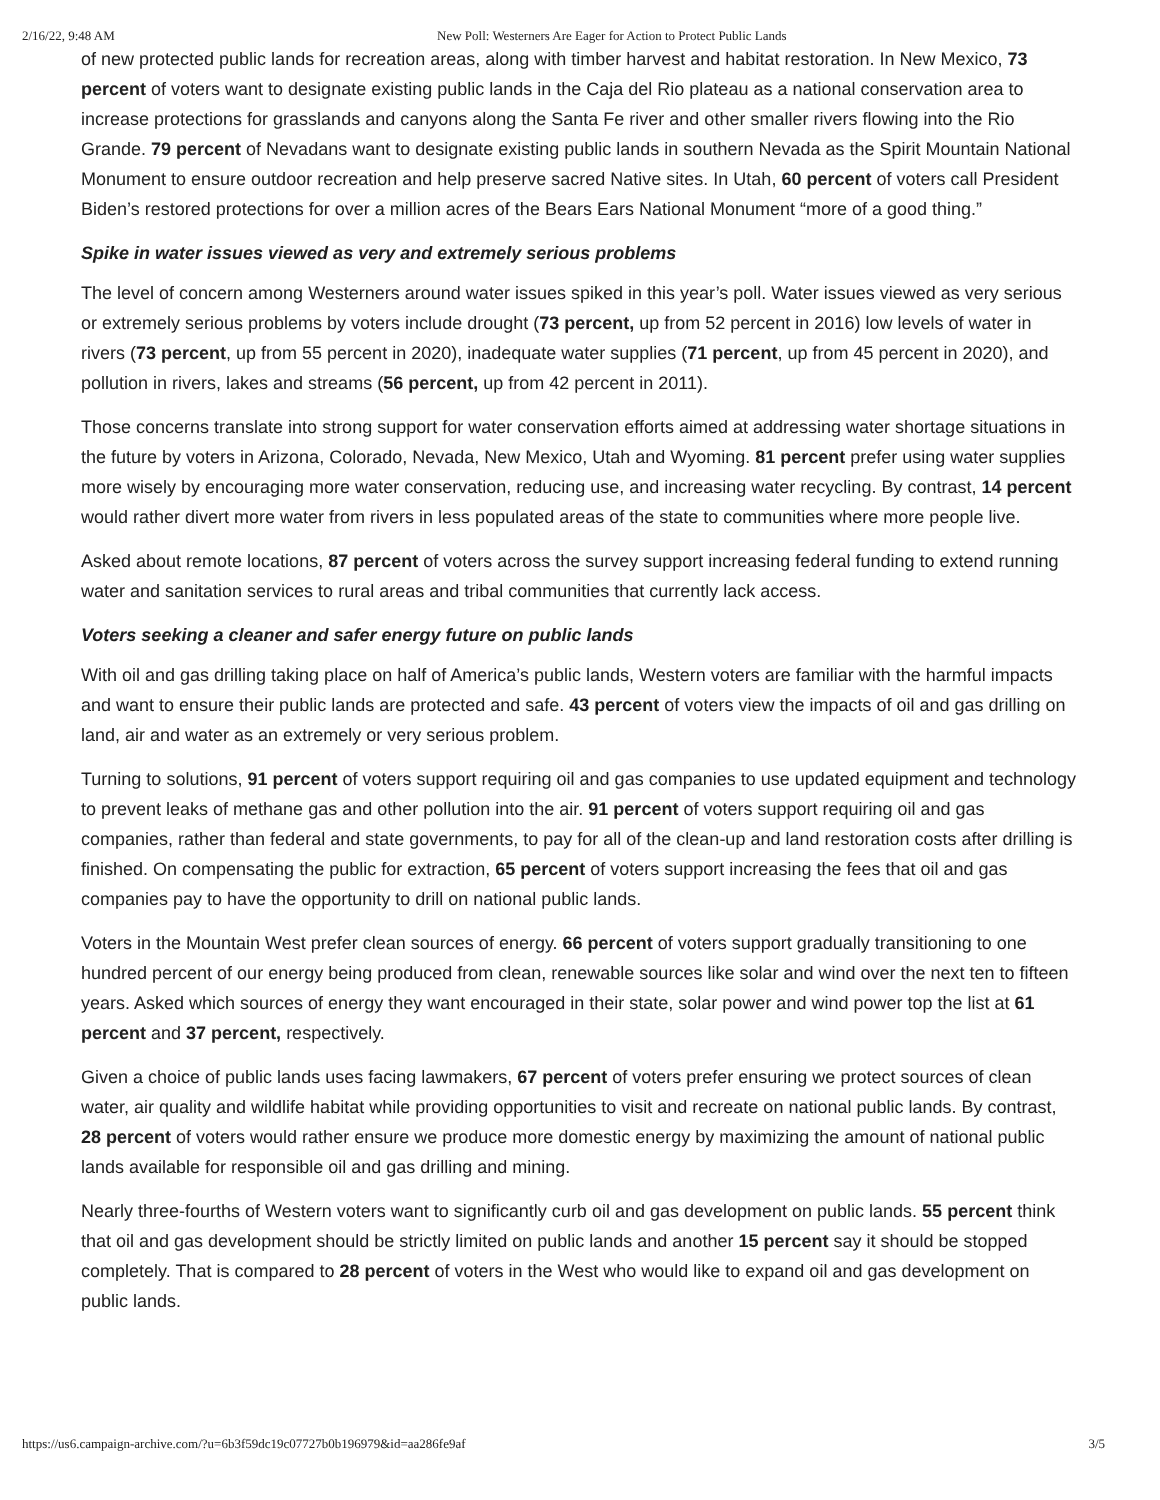2/16/22, 9:48 AM New Poll: Westerners Are Eager for Action to Protect Public Lands
of new protected public lands for recreation areas, along with timber harvest and habitat restoration. In New Mexico, 73 percent of voters want to designate existing public lands in the Caja del Rio plateau as a national conservation area to increase protections for grasslands and canyons along the Santa Fe river and other smaller rivers flowing into the Rio Grande. 79 percent of Nevadans want to designate existing public lands in southern Nevada as the Spirit Mountain National Monument to ensure outdoor recreation and help preserve sacred Native sites. In Utah, 60 percent of voters call President Biden’s restored protections for over a million acres of the Bears Ears National Monument “more of a good thing.”
Spike in water issues viewed as very and extremely serious problems
The level of concern among Westerners around water issues spiked in this year’s poll. Water issues viewed as very serious or extremely serious problems by voters include drought (73 percent, up from 52 percent in 2016) low levels of water in rivers (73 percent, up from 55 percent in 2020), inadequate water supplies (71 percent, up from 45 percent in 2020), and pollution in rivers, lakes and streams (56 percent, up from 42 percent in 2011).
Those concerns translate into strong support for water conservation efforts aimed at addressing water shortage situations in the future by voters in Arizona, Colorado, Nevada, New Mexico, Utah and Wyoming. 81 percent prefer using water supplies more wisely by encouraging more water conservation, reducing use, and increasing water recycling. By contrast, 14 percent would rather divert more water from rivers in less populated areas of the state to communities where more people live.
Asked about remote locations, 87 percent of voters across the survey support increasing federal funding to extend running water and sanitation services to rural areas and tribal communities that currently lack access.
Voters seeking a cleaner and safer energy future on public lands
With oil and gas drilling taking place on half of America’s public lands, Western voters are familiar with the harmful impacts and want to ensure their public lands are protected and safe. 43 percent of voters view the impacts of oil and gas drilling on land, air and water as an extremely or very serious problem.
Turning to solutions, 91 percent of voters support requiring oil and gas companies to use updated equipment and technology to prevent leaks of methane gas and other pollution into the air. 91 percent of voters support requiring oil and gas companies, rather than federal and state governments, to pay for all of the clean-up and land restoration costs after drilling is finished. On compensating the public for extraction, 65 percent of voters support increasing the fees that oil and gas companies pay to have the opportunity to drill on national public lands.
Voters in the Mountain West prefer clean sources of energy. 66 percent of voters support gradually transitioning to one hundred percent of our energy being produced from clean, renewable sources like solar and wind over the next ten to fifteen years. Asked which sources of energy they want encouraged in their state, solar power and wind power top the list at 61 percent and 37 percent, respectively.
Given a choice of public lands uses facing lawmakers, 67 percent of voters prefer ensuring we protect sources of clean water, air quality and wildlife habitat while providing opportunities to visit and recreate on national public lands. By contrast, 28 percent of voters would rather ensure we produce more domestic energy by maximizing the amount of national public lands available for responsible oil and gas drilling and mining.
Nearly three-fourths of Western voters want to significantly curb oil and gas development on public lands. 55 percent think that oil and gas development should be strictly limited on public lands and another 15 percent say it should be stopped completely. That is compared to 28 percent of voters in the West who would like to expand oil and gas development on public lands.
https://us6.campaign-archive.com/?u=6b3f59dc19c07727b0b196979&id=aa286fe9af 3/5